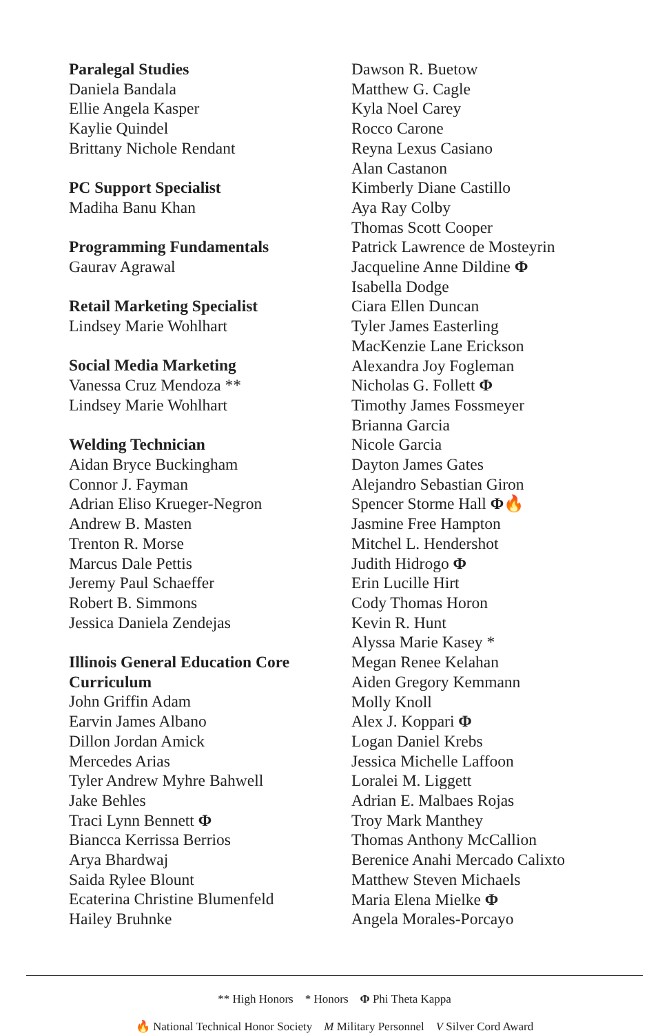Paralegal Studies
Daniela Bandala
Ellie Angela Kasper
Kaylie Quindel
Brittany Nichole Rendant
PC Support Specialist
Madiha Banu Khan
Programming Fundamentals
Gaurav Agrawal
Retail Marketing Specialist
Lindsey Marie Wohlhart
Social Media Marketing
Vanessa Cruz Mendoza **
Lindsey Marie Wohlhart
Welding Technician
Aidan Bryce Buckingham
Connor J. Fayman
Adrian Eliso Krueger-Negron
Andrew B. Masten
Trenton R. Morse
Marcus Dale Pettis
Jeremy Paul Schaeffer
Robert B. Simmons
Jessica Daniela Zendejas
Illinois General Education Core Curriculum
John Griffin Adam
Earvin James Albano
Dillon Jordan Amick
Mercedes Arias
Tyler Andrew Myhre Bahwell
Jake Behles
Traci Lynn Bennett Φ
Biancca Kerrissa Berrios
Arya Bhardwaj
Saida Rylee Blount
Ecaterina Christine Blumenfeld
Hailey Bruhnke
Dawson R. Buetow
Matthew G. Cagle
Kyla Noel Carey
Rocco Carone
Reyna Lexus Casiano
Alan Castanon
Kimberly Diane Castillo
Aya Ray Colby
Thomas Scott Cooper
Patrick Lawrence de Mosteyrin
Jacqueline Anne Dildine Φ
Isabella Dodge
Ciara Ellen Duncan
Tyler James Easterling
MacKenzie Lane Erickson
Alexandra Joy Fogleman
Nicholas G. Follett Φ
Timothy James Fossmeyer
Brianna Garcia
Nicole Garcia
Dayton James Gates
Alejandro Sebastian Giron
Spencer Storme Hall Φ🔥
Jasmine Free Hampton
Mitchel L. Hendershot
Judith Hidrogo Φ
Erin Lucille Hirt
Cody Thomas Horon
Kevin R. Hunt
Alyssa Marie Kasey *
Megan Renee Kelahan
Aiden Gregory Kemmann
Molly Knoll
Alex J. Koppari Φ
Logan Daniel Krebs
Jessica Michelle Laffoon
Loralei M. Liggett
Adrian E. Malbaes Rojas
Troy Mark Manthey
Thomas Anthony McCallion
Berenice Anahi Mercado Calixto
Matthew Steven Michaels
Maria Elena Mielke Φ
Angela Morales-Porcayo
** High Honors * Honors Φ Phi Theta Kappa
🔥 National Technical Honor Society M Military Personnel V Silver Cord Award